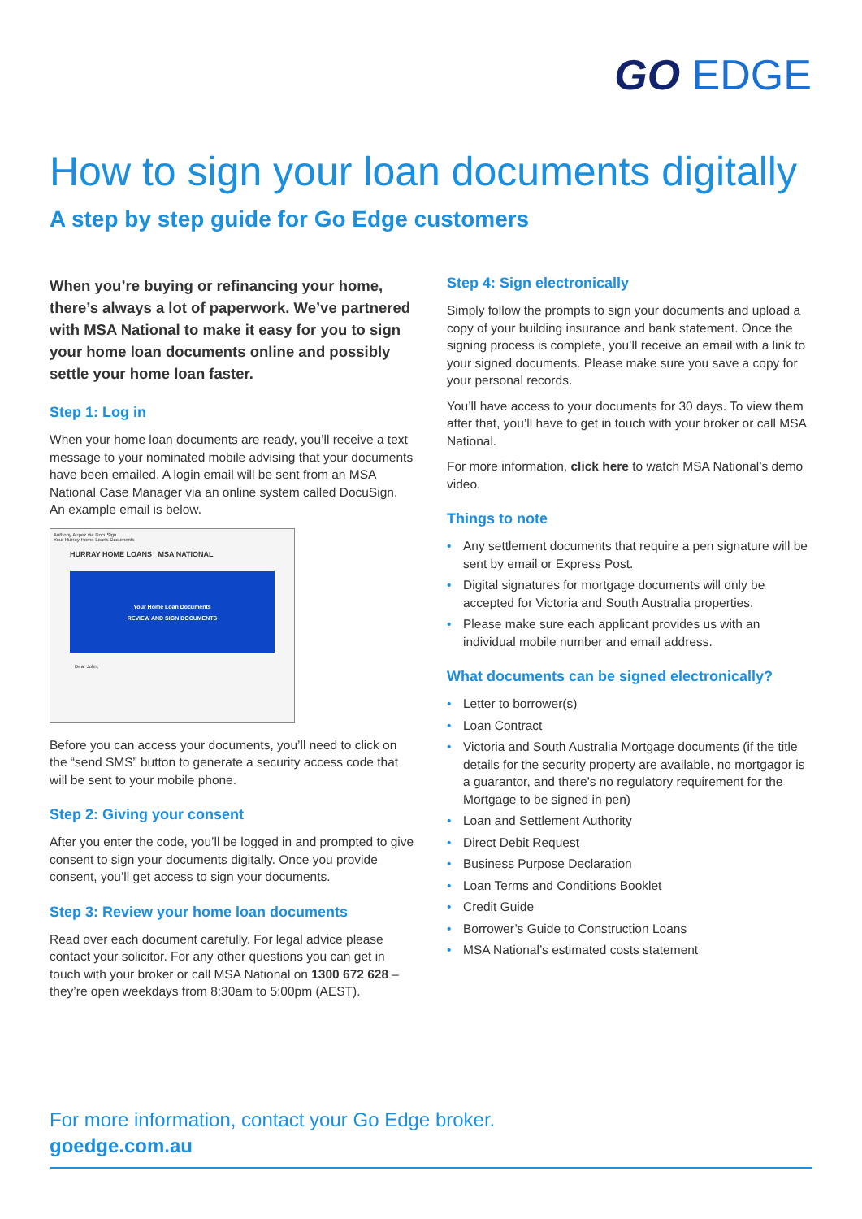GO EDGE
How to sign your loan documents digitally
A step by step guide for Go Edge customers
When you’re buying or refinancing your home, there’s always a lot of paperwork. We’ve partnered with MSA National to make it easy for you to sign your home loan documents online and possibly settle your home loan faster.
Step 1: Log in
When your home loan documents are ready, you’ll receive a text message to your nominated mobile advising that your documents have been emailed. A login email will be sent from an MSA National Case Manager via an online system called DocuSign. An example email is below.
Anthony Aupek via DocuSign
Your Hurray Home Loans Documents
HURRAY HOME LOANS MSA NATIONAL
Your Home Loan Documents
REVIEW AND SIGN DOCUMENTS
Dear John,
Before you can access your documents, you’ll need to click on the “send SMS” button to generate a security access code that will be sent to your mobile phone.
Step 2: Giving your consent
After you enter the code, you’ll be logged in and prompted to give consent to sign your documents digitally. Once you provide consent, you’ll get access to sign your documents.
Step 3: Review your home loan documents
Read over each document carefully. For legal advice please contact your solicitor. For any other questions you can get in touch with your broker or call MSA National on 1300 672 628 – they’re open weekdays from 8:30am to 5:00pm (AEST).
Step 4: Sign electronically
Simply follow the prompts to sign your documents and upload a copy of your building insurance and bank statement. Once the signing process is complete, you’ll receive an email with a link to your signed documents. Please make sure you save a copy for your personal records.
You’ll have access to your documents for 30 days. To view them after that, you’ll have to get in touch with your broker or call MSA National.
For more information, click here to watch MSA National’s demo video.
Things to note
• Any settlement documents that require a pen signature will be sent by email or Express Post.
• Digital signatures for mortgage documents will only be accepted for Victoria and South Australia properties.
• Please make sure each applicant provides us with an individual mobile number and email address.
What documents can be signed electronically?
• Letter to borrower(s)
• Loan Contract
• Victoria and South Australia Mortgage documents (if the title details for the security property are available, no mortgagor is a guarantor, and there’s no regulatory requirement for the Mortgage to be signed in pen)
• Loan and Settlement Authority
• Direct Debit Request
• Business Purpose Declaration
• Loan Terms and Conditions Booklet
• Credit Guide
• Borrower’s Guide to Construction Loans
• MSA National’s estimated costs statement
For more information, contact your Go Edge broker.
goedge.com.au